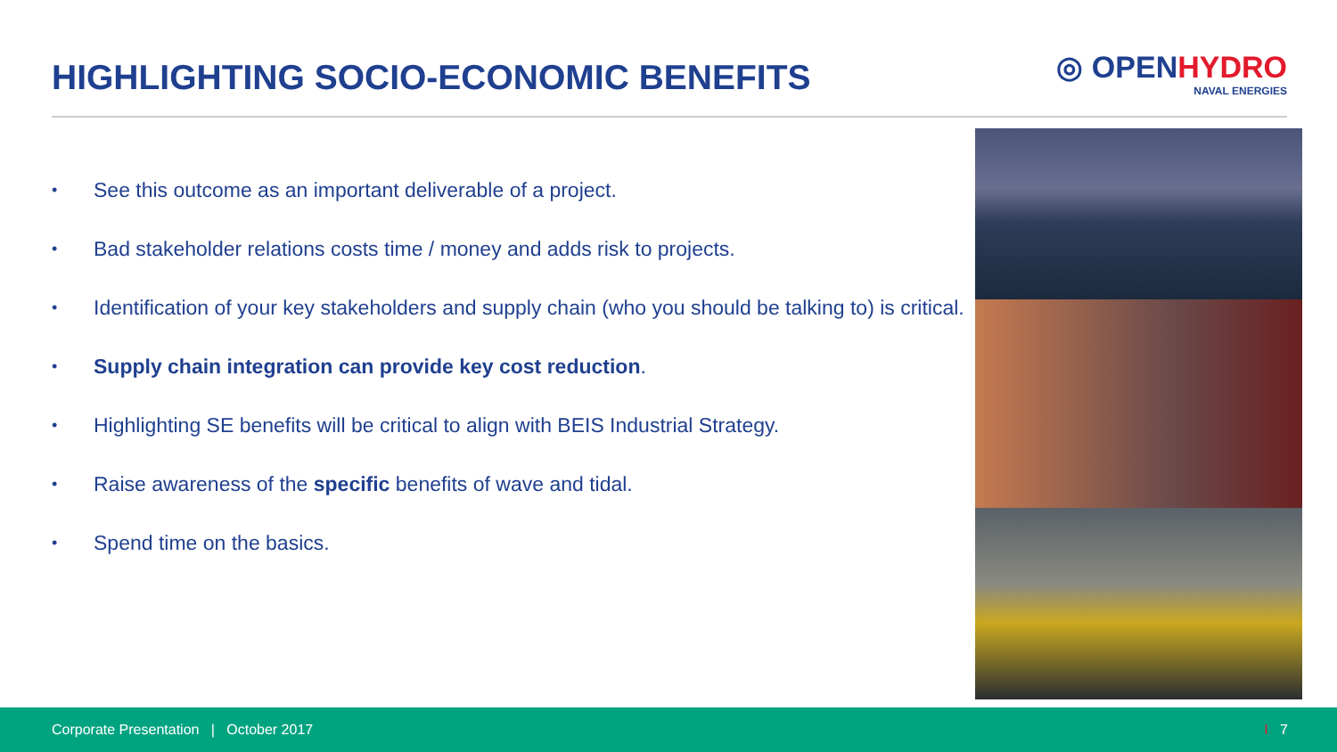HIGHLIGHTING SOCIO-ECONOMIC BENEFITS
◎ OPENHYDRO
NAVAL ENERGIES
• See this outcome as an important deliverable of a project.
• Bad stakeholder relations costs time / money and adds risk to projects.
• Identification of your key stakeholders and supply chain (who you should be talking to) is critical.
• Supply chain integration can provide key cost reduction.
• Highlighting SE benefits will be critical to align with BEIS Industrial Strategy.
• Raise awareness of the specific benefits of wave and tidal.
• Spend time on the basics.
Corporate Presentation | October 2017 I 7